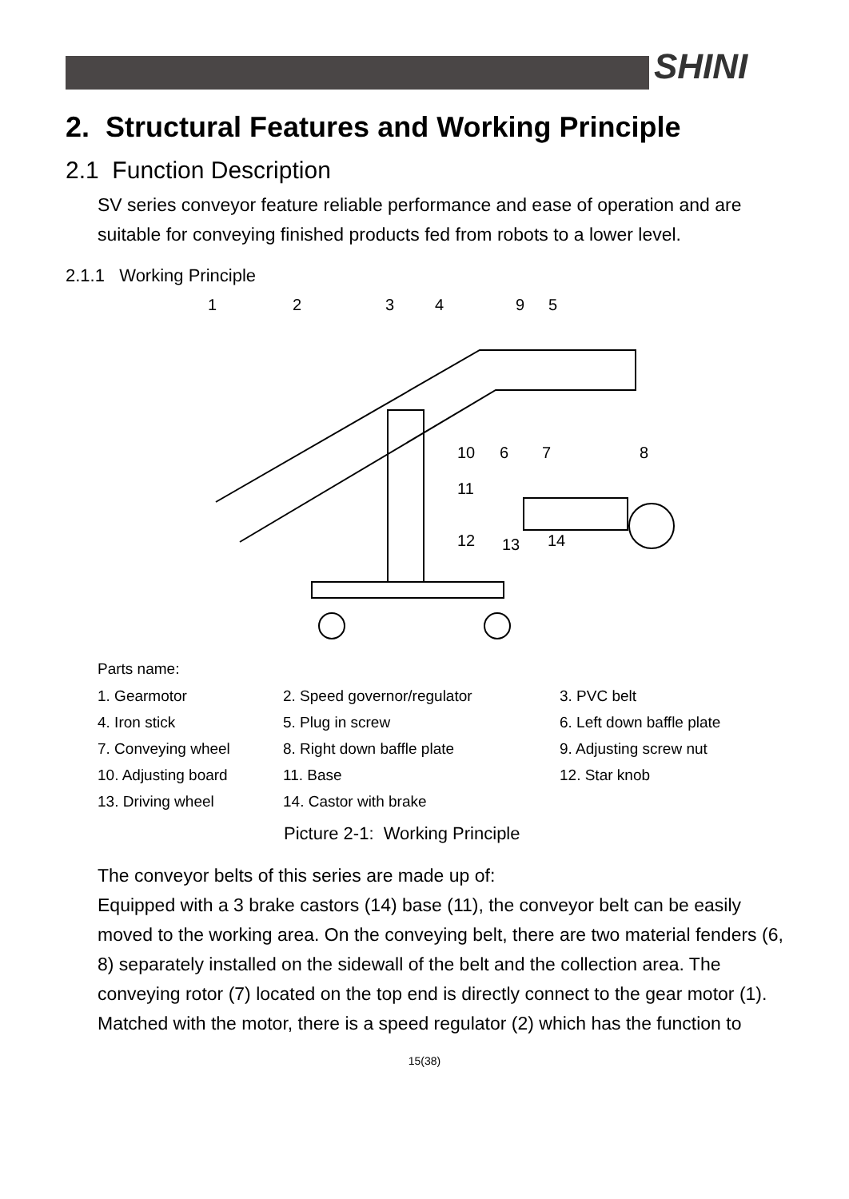SHINI
2. Structural Features and Working Principle
2.1 Function Description
SV series conveyor feature reliable performance and ease of operation and are suitable for conveying finished products fed from robots to a lower level.
2.1.1 Working Principle
1
2
3
4
9
5
10
6
7
8
11
12
13
14
Parts name:
| 1. Gearmotor | 2. Speed governor/regulator | 3. PVC belt |
| 4. Iron stick | 5. Plug in screw | 6. Left down baffle plate |
| 7. Conveying wheel | 8. Right down baffle plate | 9. Adjusting screw nut |
| 10. Adjusting board | 11. Base | 12. Star knob |
| 13. Driving wheel | 14. Castor with brake | |
Picture 2-1: Working Principle
The conveyor belts of this series are made up of:
Equipped with a 3 brake castors (14) base (11), the conveyor belt can be easily moved to the working area. On the conveying belt, there are two material fenders (6, 8) separately installed on the sidewall of the belt and the collection area. The conveying rotor (7) located on the top end is directly connect to the gear motor (1).
Matched with the motor, there is a speed regulator (2) which has the function to
15(38)